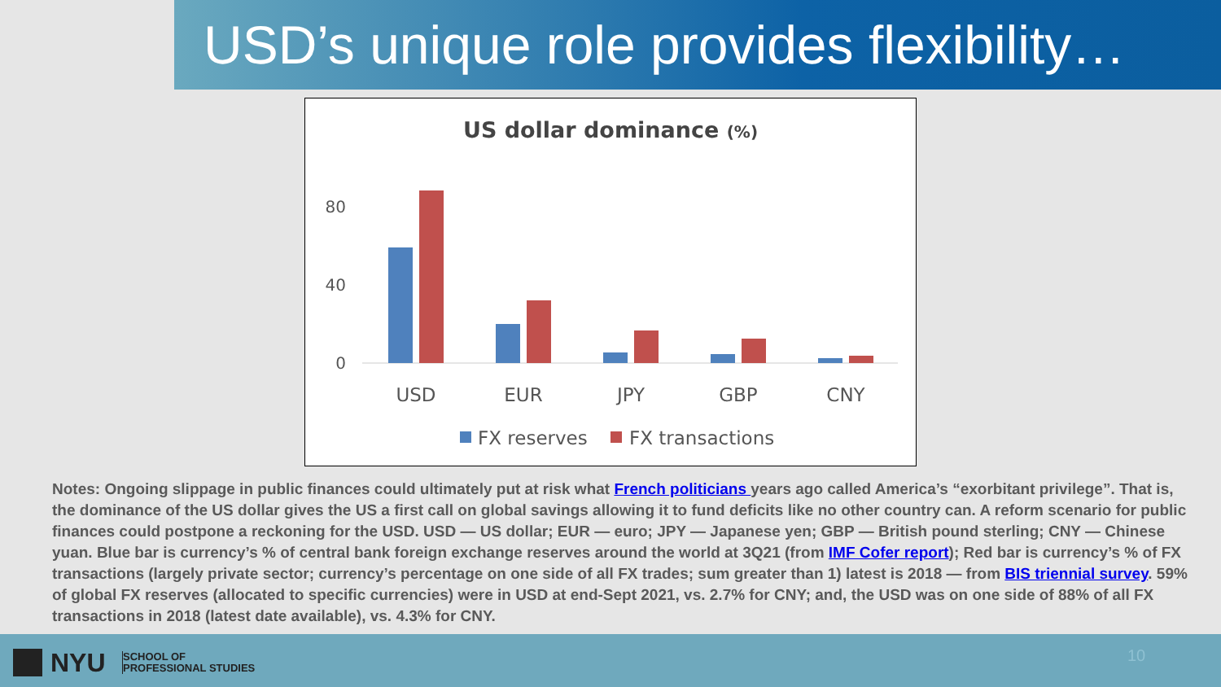USD’s unique role provides flexibility…
US dollar dominance (%)
80
40
0
USD
EUR
JPY
GBP
CNY
FX reserves
FX transactions
Notes: Ongoing slippage in public finances could ultimately put at risk what French politicians years ago called America’s “exorbitant privilege”. That is, the dominance of the US dollar gives the US a first call on global savings allowing it to fund deficits like no other country can. A reform scenario for public finances could postpone a reckoning for the USD. USD — US dollar; EUR — euro; JPY — Japanese yen; GBP — British pound sterling; CNY — Chinese yuan. Blue bar is currency’s % of central bank foreign exchange reserves around the world at 3Q21 (from IMF Cofer report); Red bar is currency’s % of FX transactions (largely private sector; currency’s percentage on one side of all FX trades; sum greater than 1) latest is 2018 — from BIS triennial survey. 59% of global FX reserves (allocated to specific currencies) were in USD at end-Sept 2021, vs. 2.7% for CNY; and, the USD was on one side of 88% of all FX transactions in 2018 (latest date available), vs. 4.3% for CNY.
NYU
SCHOOL OF
PROFESSIONAL STUDIES
10